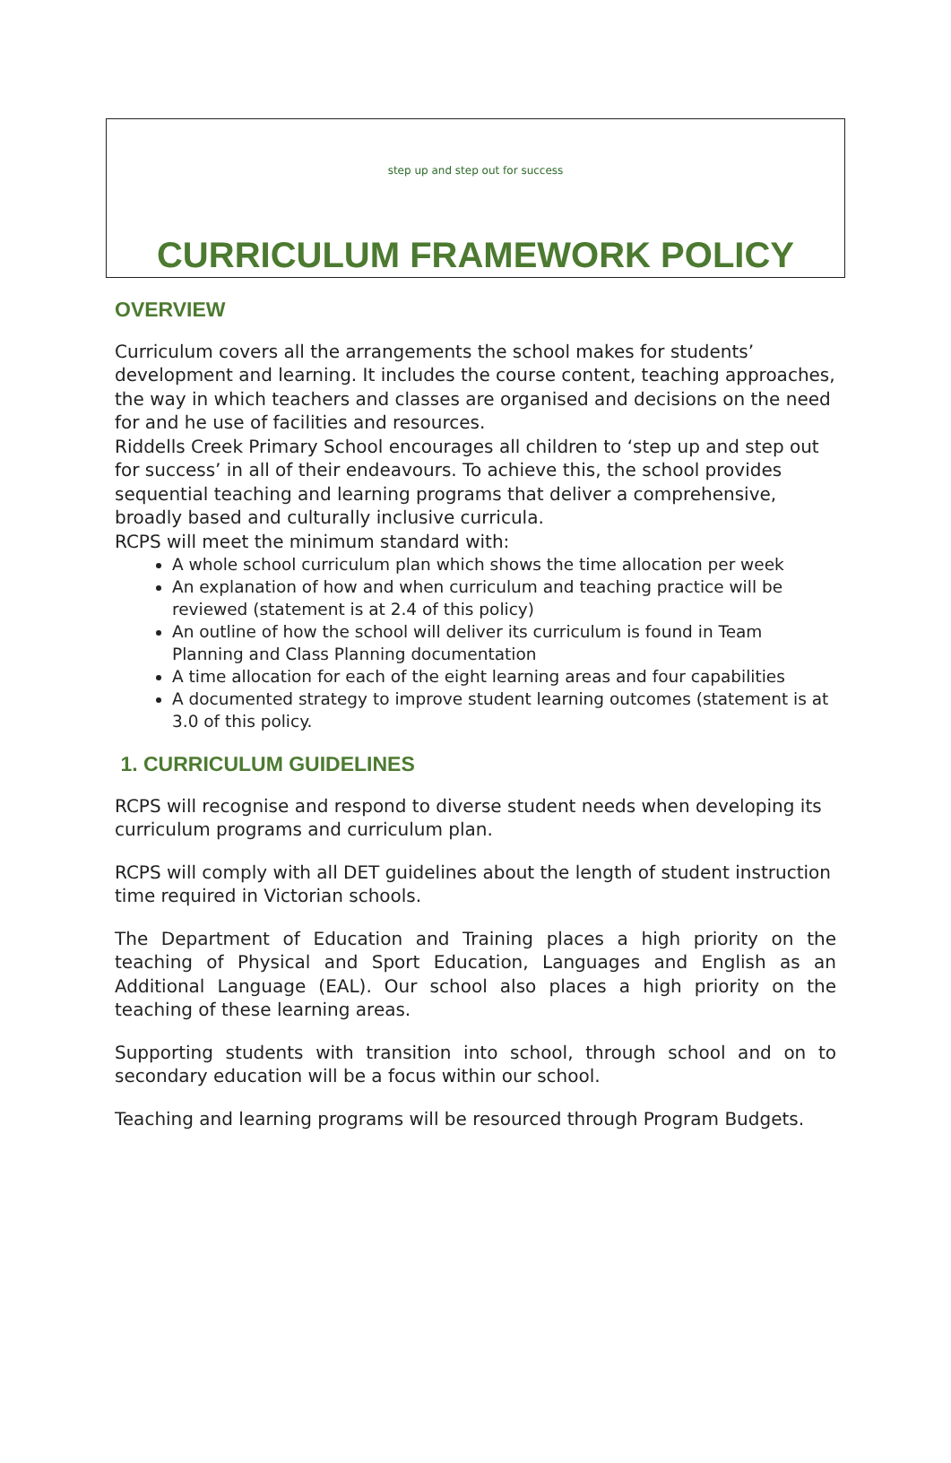step up and step out for success
CURRICULUM FRAMEWORK POLICY
OVERVIEW
Curriculum covers all the arrangements the school makes for students’ development and learning. It includes the course content, teaching approaches, the way in which teachers and classes are organised and decisions on the need for and he use of facilities and resources.
Riddells Creek Primary School encourages all children to ‘step up and step out for success’ in all of their endeavours. To achieve this, the school provides sequential teaching and learning programs that deliver a comprehensive, broadly based and culturally inclusive curricula.
RCPS will meet the minimum standard with:
A whole school curriculum plan which shows the time allocation per week
An explanation of how and when curriculum and teaching practice will be reviewed (statement is at 2.4 of this policy)
An outline of how the school will deliver its curriculum is found in Team Planning and Class Planning documentation
A time allocation for each of the eight learning areas and four capabilities
A documented strategy to improve student learning outcomes (statement is at 3.0 of this policy.
1. CURRICULUM GUIDELINES
RCPS will recognise and respond to diverse student needs when developing its curriculum programs and curriculum plan.
RCPS will comply with all DET guidelines about the length of student instruction time required in Victorian schools.
The Department of Education and Training places a high priority on the teaching of Physical and Sport Education, Languages and English as an Additional Language (EAL). Our school also places a high priority on the teaching of these learning areas.
Supporting students with transition into school, through school and on to secondary education will be a focus within our school.
Teaching and learning programs will be resourced through Program Budgets.